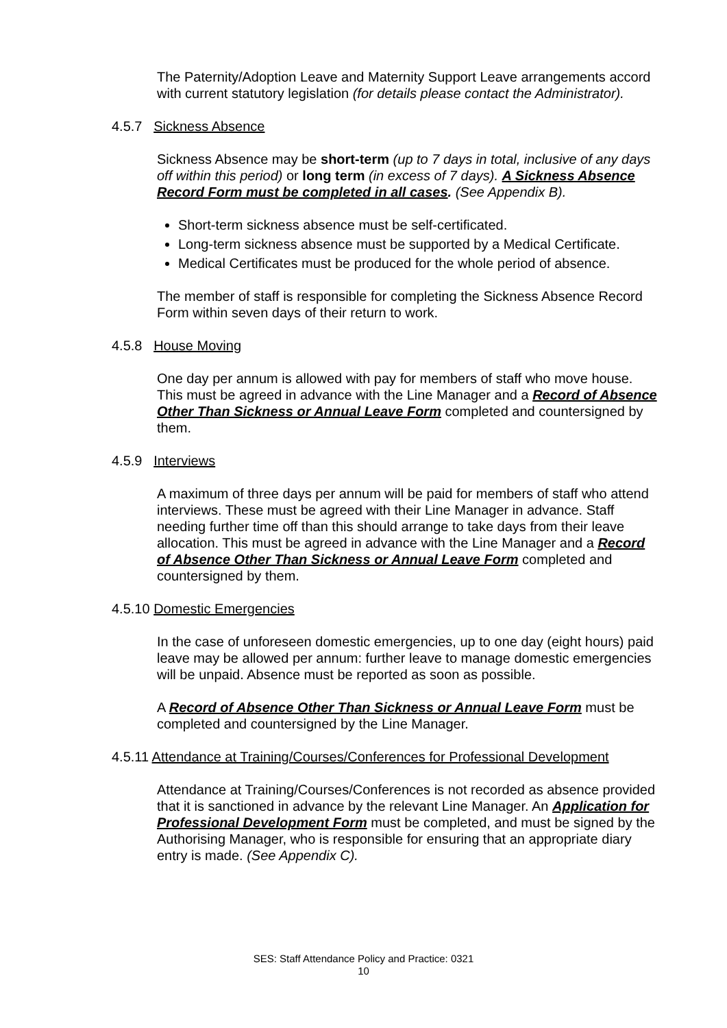The Paternity/Adoption Leave and Maternity Support Leave arrangements accord with current statutory legislation (for details please contact the Administrator).
4.5.7 Sickness Absence
Sickness Absence may be short-term (up to 7 days in total, inclusive of any days off within this period) or long term (in excess of 7 days). A Sickness Absence Record Form must be completed in all cases. (See Appendix B).
Short-term sickness absence must be self-certificated.
Long-term sickness absence must be supported by a Medical Certificate.
Medical Certificates must be produced for the whole period of absence.
The member of staff is responsible for completing the Sickness Absence Record Form within seven days of their return to work.
4.5.8 House Moving
One day per annum is allowed with pay for members of staff who move house. This must be agreed in advance with the Line Manager and a Record of Absence Other Than Sickness or Annual Leave Form completed and countersigned by them.
4.5.9 Interviews
A maximum of three days per annum will be paid for members of staff who attend interviews. These must be agreed with their Line Manager in advance. Staff needing further time off than this should arrange to take days from their leave allocation. This must be agreed in advance with the Line Manager and a Record of Absence Other Than Sickness or Annual Leave Form completed and countersigned by them.
4.5.10 Domestic Emergencies
In the case of unforeseen domestic emergencies, up to one day (eight hours) paid leave may be allowed per annum: further leave to manage domestic emergencies will be unpaid. Absence must be reported as soon as possible.
A Record of Absence Other Than Sickness or Annual Leave Form must be completed and countersigned by the Line Manager.
4.5.11 Attendance at Training/Courses/Conferences for Professional Development
Attendance at Training/Courses/Conferences is not recorded as absence provided that it is sanctioned in advance by the relevant Line Manager. An Application for Professional Development Form must be completed, and must be signed by the Authorising Manager, who is responsible for ensuring that an appropriate diary entry is made. (See Appendix C).
SES: Staff Attendance Policy and Practice: 0321
10